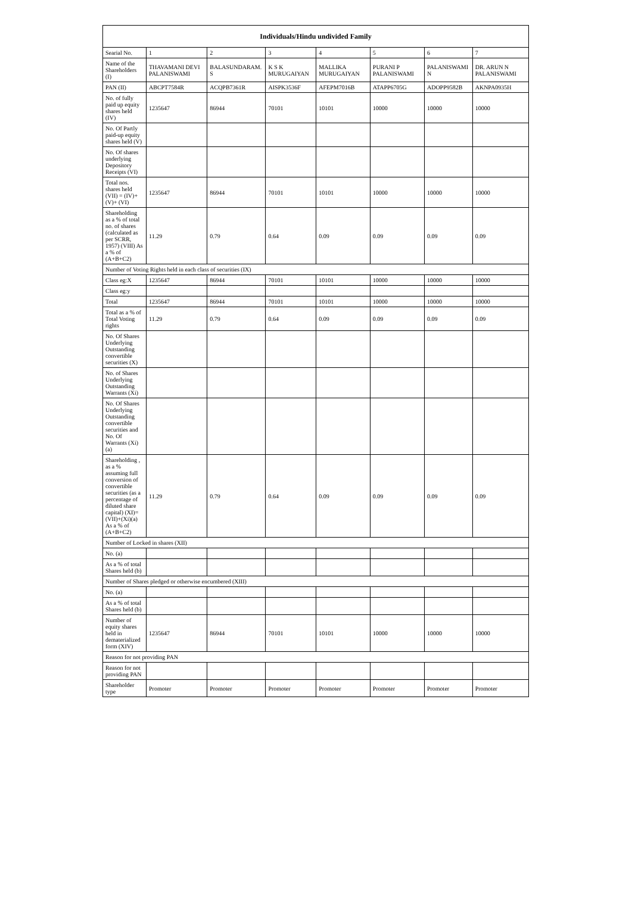| Individuals/Hindu undivided Family | | | | | | | |
| --- | --- | --- | --- | --- | --- | --- | --- |
| Searial No. | 1 | 2 | 3 | 4 | 5 | 6 | 7 |
| Name of the Shareholders (I) | THAVAMANI DEVI PALANISWAMI | BALASUNDARAM. S | K S K MURUGAIYAN | MALLIKA MURUGAIYAN | PURANI P PALANISWAMI | PALANISWAMI N | DR. ARUN N PALANISWAMI |
| PAN (II) | ABCPT7584R | ACQPB7361R | AISPK3536F | AFEPM7016B | ATAPP6705G | ADOPP9582B | AKNPA0935H |
| No. of fully paid up equity shares held (IV) | 1235647 | 86944 | 70101 | 10101 | 10000 | 10000 | 10000 |
| No. Of Partly paid-up equity shares held (V) | | | | | | | |
| No. Of shares underlying Depository Receipts (VI) | | | | | | | |
| Total nos. shares held (VII) = (IV)+ (V)+ (VI) | 1235647 | 86944 | 70101 | 10101 | 10000 | 10000 | 10000 |
| Shareholding as a % of total no. of shares (calculated as per SCRR, 1957) (VIII) As a % of (A+B+C2) | 11.29 | 0.79 | 0.64 | 0.09 | 0.09 | 0.09 | 0.09 |
| Number of Voting Rights held in each class of securities (IX) | | | | | | | |
| Class eg:X | 1235647 | 86944 | 70101 | 10101 | 10000 | 10000 | 10000 |
| Class eg:y | | | | | | | |
| Total | 1235647 | 86944 | 70101 | 10101 | 10000 | 10000 | 10000 |
| Total as a % of Total Voting rights | 11.29 | 0.79 | 0.64 | 0.09 | 0.09 | 0.09 | 0.09 |
| No. Of Shares Underlying Outstanding convertible securities (X) | | | | | | | |
| No. of Shares Underlying Outstanding Warrants (Xi) | | | | | | | |
| No. Of Shares Underlying Outstanding convertible securities and No. Of Warrants (Xi) (a) | | | | | | | |
| Shareholding , as a % assuming full conversion of convertible securities (as a percentage of diluted share capital) (XI)= (VII)+(Xi)(a) As a % of (A+B+C2) | 11.29 | 0.79 | 0.64 | 0.09 | 0.09 | 0.09 | 0.09 |
| Number of Locked in shares (XII) | | | | | | | |
| No. (a) | | | | | | | |
| As a % of total Shares held (b) | | | | | | | |
| Number of Shares pledged or otherwise encumbered (XIII) | | | | | | | |
| No. (a) | | | | | | | |
| As a % of total Shares held (b) | | | | | | | |
| Number of equity shares held in dematerialized form (XIV) | 1235647 | 86944 | 70101 | 10101 | 10000 | 10000 | 10000 |
| Reason for not providing PAN | | | | | | | |
| Reason for not providing PAN | | | | | | | |
| Shareholder type | Promoter | Promoter | Promoter | Promoter | Promoter | Promoter | Promoter |